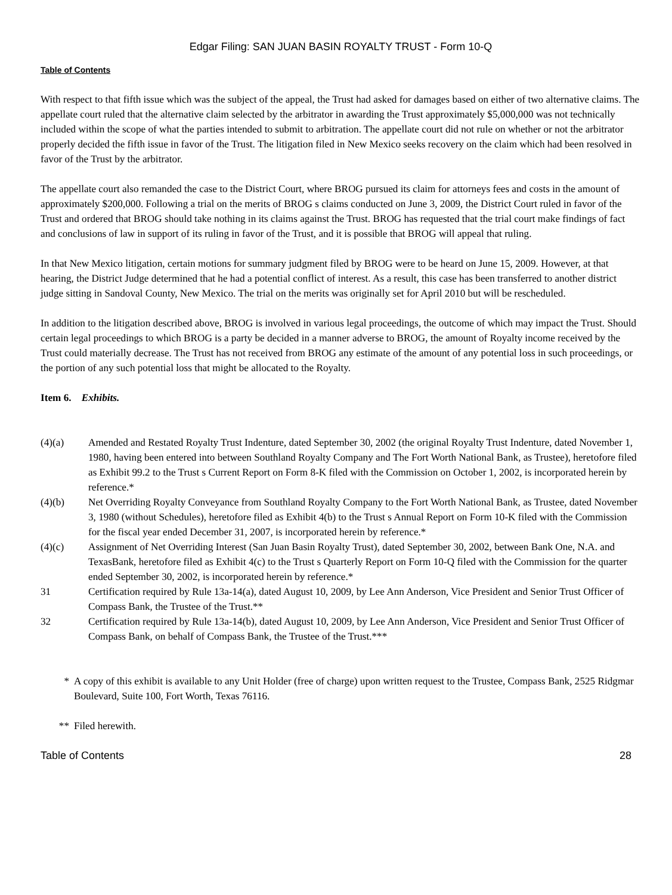Edgar Filing: SAN JUAN BASIN ROYALTY TRUST - Form 10-Q
Table of Contents
With respect to that fifth issue which was the subject of the appeal, the Trust had asked for damages based on either of two alternative claims. The appellate court ruled that the alternative claim selected by the arbitrator in awarding the Trust approximately $5,000,000 was not technically included within the scope of what the parties intended to submit to arbitration. The appellate court did not rule on whether or not the arbitrator properly decided the fifth issue in favor of the Trust. The litigation filed in New Mexico seeks recovery on the claim which had been resolved in favor of the Trust by the arbitrator.
The appellate court also remanded the case to the District Court, where BROG pursued its claim for attorneys fees and costs in the amount of approximately $200,000. Following a trial on the merits of BROG s claims conducted on June 3, 2009, the District Court ruled in favor of the Trust and ordered that BROG should take nothing in its claims against the Trust. BROG has requested that the trial court make findings of fact and conclusions of law in support of its ruling in favor of the Trust, and it is possible that BROG will appeal that ruling.
In that New Mexico litigation, certain motions for summary judgment filed by BROG were to be heard on June 15, 2009. However, at that hearing, the District Judge determined that he had a potential conflict of interest. As a result, this case has been transferred to another district judge sitting in Sandoval County, New Mexico. The trial on the merits was originally set for April 2010 but will be rescheduled.
In addition to the litigation described above, BROG is involved in various legal proceedings, the outcome of which may impact the Trust. Should certain legal proceedings to which BROG is a party be decided in a manner adverse to BROG, the amount of Royalty income received by the Trust could materially decrease. The Trust has not received from BROG any estimate of the amount of any potential loss in such proceedings, or the portion of any such potential loss that might be allocated to the Royalty.
Item 6. Exhibits.
(4)(a) Amended and Restated Royalty Trust Indenture, dated September 30, 2002 (the original Royalty Trust Indenture, dated November 1, 1980, having been entered into between Southland Royalty Company and The Fort Worth National Bank, as Trustee), heretofore filed as Exhibit 99.2 to the Trust s Current Report on Form 8-K filed with the Commission on October 1, 2002, is incorporated herein by reference.*
(4)(b) Net Overriding Royalty Conveyance from Southland Royalty Company to the Fort Worth National Bank, as Trustee, dated November 3, 1980 (without Schedules), heretofore filed as Exhibit 4(b) to the Trust s Annual Report on Form 10-K filed with the Commission for the fiscal year ended December 31, 2007, is incorporated herein by reference.*
(4)(c) Assignment of Net Overriding Interest (San Juan Basin Royalty Trust), dated September 30, 2002, between Bank One, N.A. and TexasBank, heretofore filed as Exhibit 4(c) to the Trust s Quarterly Report on Form 10-Q filed with the Commission for the quarter ended September 30, 2002, is incorporated herein by reference.*
31 Certification required by Rule 13a-14(a), dated August 10, 2009, by Lee Ann Anderson, Vice President and Senior Trust Officer of Compass Bank, the Trustee of the Trust.**
32 Certification required by Rule 13a-14(b), dated August 10, 2009, by Lee Ann Anderson, Vice President and Senior Trust Officer of Compass Bank, on behalf of Compass Bank, the Trustee of the Trust.***
* A copy of this exhibit is available to any Unit Holder (free of charge) upon written request to the Trustee, Compass Bank, 2525 Ridgmar Boulevard, Suite 100, Fort Worth, Texas 76116.
** Filed herewith.
Table of Contents 28